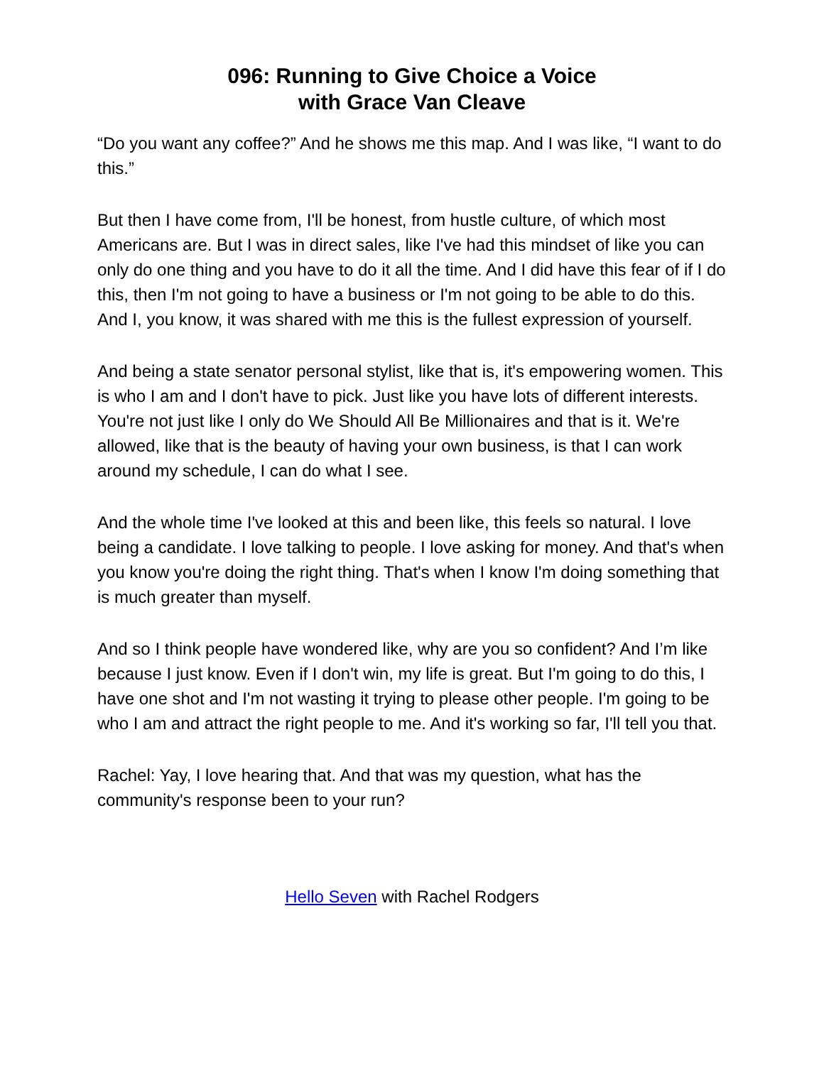096: Running to Give Choice a Voice
with Grace Van Cleave
“Do you want any coffee?” And he shows me this map. And I was like, “I want to do this.”
But then I have come from, I'll be honest, from hustle culture, of which most Americans are. But I was in direct sales, like I've had this mindset of like you can only do one thing and you have to do it all the time. And I did have this fear of if I do this, then I'm not going to have a business or I'm not going to be able to do this. And I, you know, it was shared with me this is the fullest expression of yourself.
And being a state senator personal stylist, like that is, it's empowering women. This is who I am and I don't have to pick. Just like you have lots of different interests. You're not just like I only do We Should All Be Millionaires and that is it. We're allowed, like that is the beauty of having your own business, is that I can work around my schedule, I can do what I see.
And the whole time I've looked at this and been like, this feels so natural. I love being a candidate. I love talking to people. I love asking for money. And that's when you know you're doing the right thing. That's when I know I'm doing something that is much greater than myself.
And so I think people have wondered like, why are you so confident? And I’m like because I just know. Even if I don't win, my life is great. But I'm going to do this, I have one shot and I'm not wasting it trying to please other people. I'm going to be who I am and attract the right people to me. And it's working so far, I'll tell you that.
Rachel: Yay, I love hearing that. And that was my question, what has the community's response been to your run?
Hello Seven with Rachel Rodgers